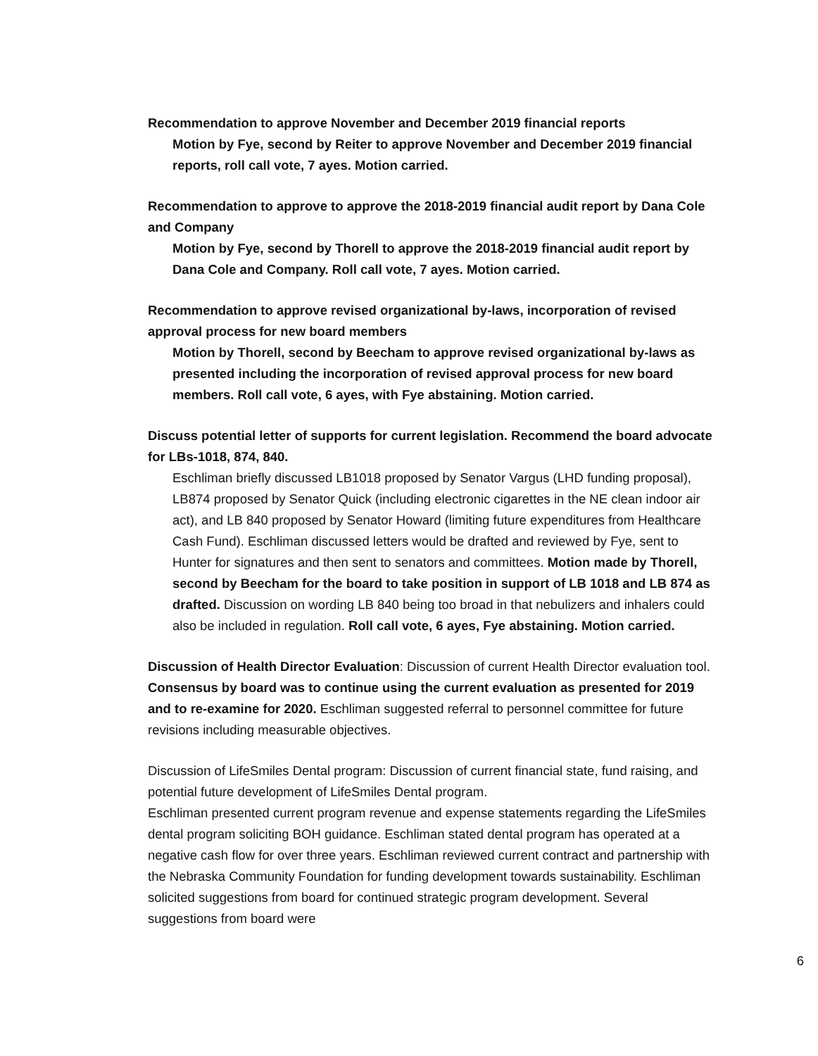Recommendation to approve November and December 2019 financial reports
Motion by Fye, second by Reiter to approve November and December 2019 financial reports, roll call vote, 7 ayes. Motion carried.
Recommendation to approve to approve the 2018-2019 financial audit report by Dana Cole and Company
Motion by Fye, second by Thorell to approve the 2018-2019 financial audit report by Dana Cole and Company. Roll call vote, 7 ayes. Motion carried.
Recommendation to approve revised organizational by-laws, incorporation of revised approval process for new board members
Motion by Thorell, second by Beecham to approve revised organizational by-laws as presented including the incorporation of revised approval process for new board members. Roll call vote, 6 ayes, with Fye abstaining. Motion carried.
Discuss potential letter of supports for current legislation. Recommend the board advocate for LBs-1018, 874, 840.
Eschliman briefly discussed LB1018 proposed by Senator Vargus (LHD funding proposal), LB874 proposed by Senator Quick (including electronic cigarettes in the NE clean indoor air act), and LB 840 proposed by Senator Howard (limiting future expenditures from Healthcare Cash Fund). Eschliman discussed letters would be drafted and reviewed by Fye, sent to Hunter for signatures and then sent to senators and committees. Motion made by Thorell, second by Beecham for the board to take position in support of LB 1018 and LB 874 as drafted. Discussion on wording LB 840 being too broad in that nebulizers and inhalers could also be included in regulation. Roll call vote, 6 ayes, Fye abstaining. Motion carried.
Discussion of Health Director Evaluation: Discussion of current Health Director evaluation tool. Consensus by board was to continue using the current evaluation as presented for 2019 and to re-examine for 2020. Eschliman suggested referral to personnel committee for future revisions including measurable objectives.
Discussion of LifeSmiles Dental program: Discussion of current financial state, fund raising, and potential future development of LifeSmiles Dental program.
Eschliman presented current program revenue and expense statements regarding the LifeSmiles dental program soliciting BOH guidance. Eschliman stated dental program has operated at a negative cash flow for over three years. Eschliman reviewed current contract and partnership with the Nebraska Community Foundation for funding development towards sustainability. Eschliman solicited suggestions from board for continued strategic program development. Several suggestions from board were
6